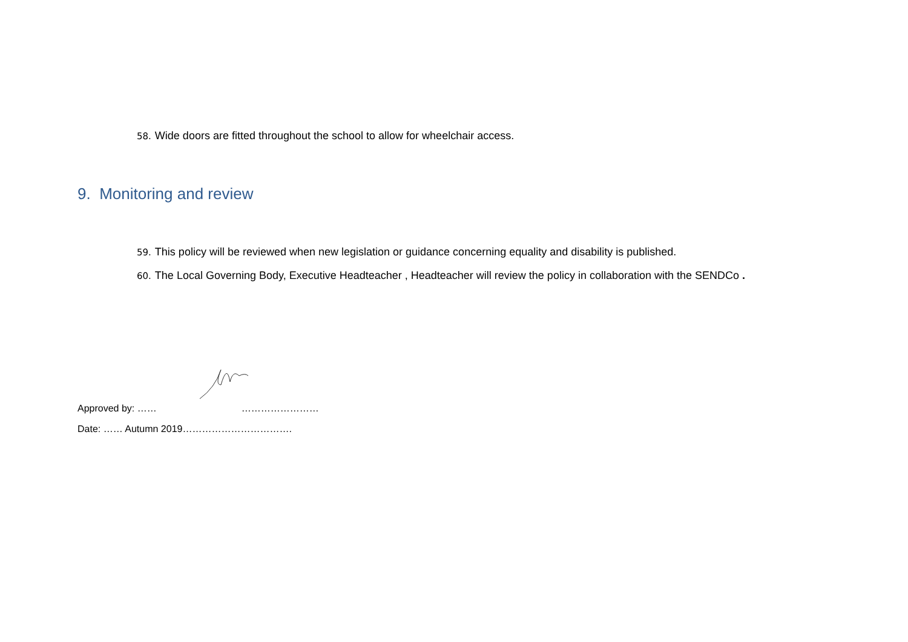58. Wide doors are fitted throughout the school to allow for wheelchair access.
9. Monitoring and review
59. This policy will be reviewed when new legislation or guidance concerning equality and disability is published.
60. The Local Governing Body, Executive Headteacher , Headteacher will review the policy in collaboration with the SENDCo .
Approved by: …… ……………………
Date: …… Autumn 2019…………………………….